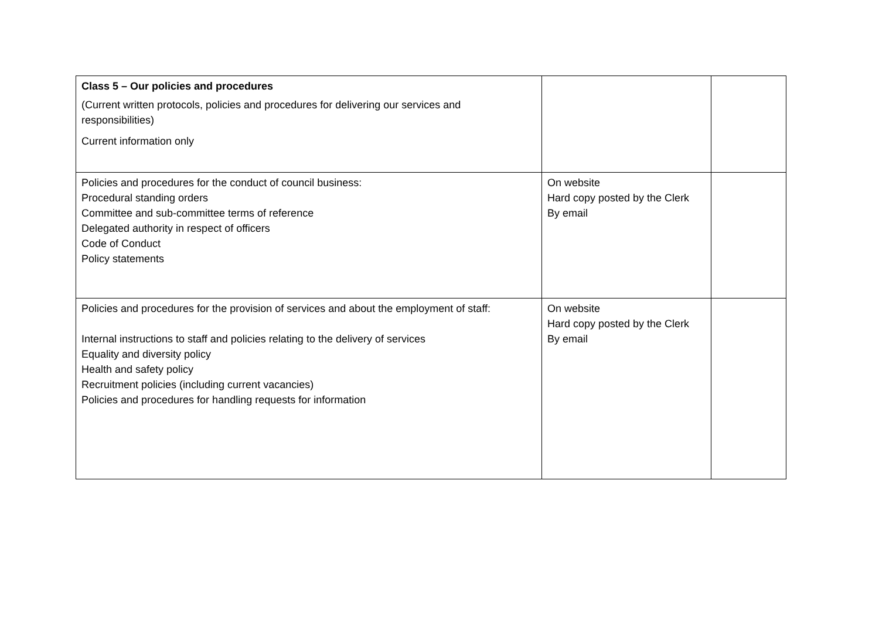| Class 5 – Our policies and procedures (Current written protocols, policies and procedures for delivering our services and responsibilities) Current information only | | |
| Policies and procedures for the conduct of council business: Procedural standing orders Committee and sub-committee terms of reference Delegated authority in respect of officers Code of Conduct Policy statements | On website Hard copy posted by the Clerk By email | |
| Policies and procedures for the provision of services and about the employment of staff: Internal instructions to staff and policies relating to the delivery of services Equality and diversity policy Health and safety policy Recruitment policies (including current vacancies) Policies and procedures for handling requests for information | On website Hard copy posted by the Clerk By email | |